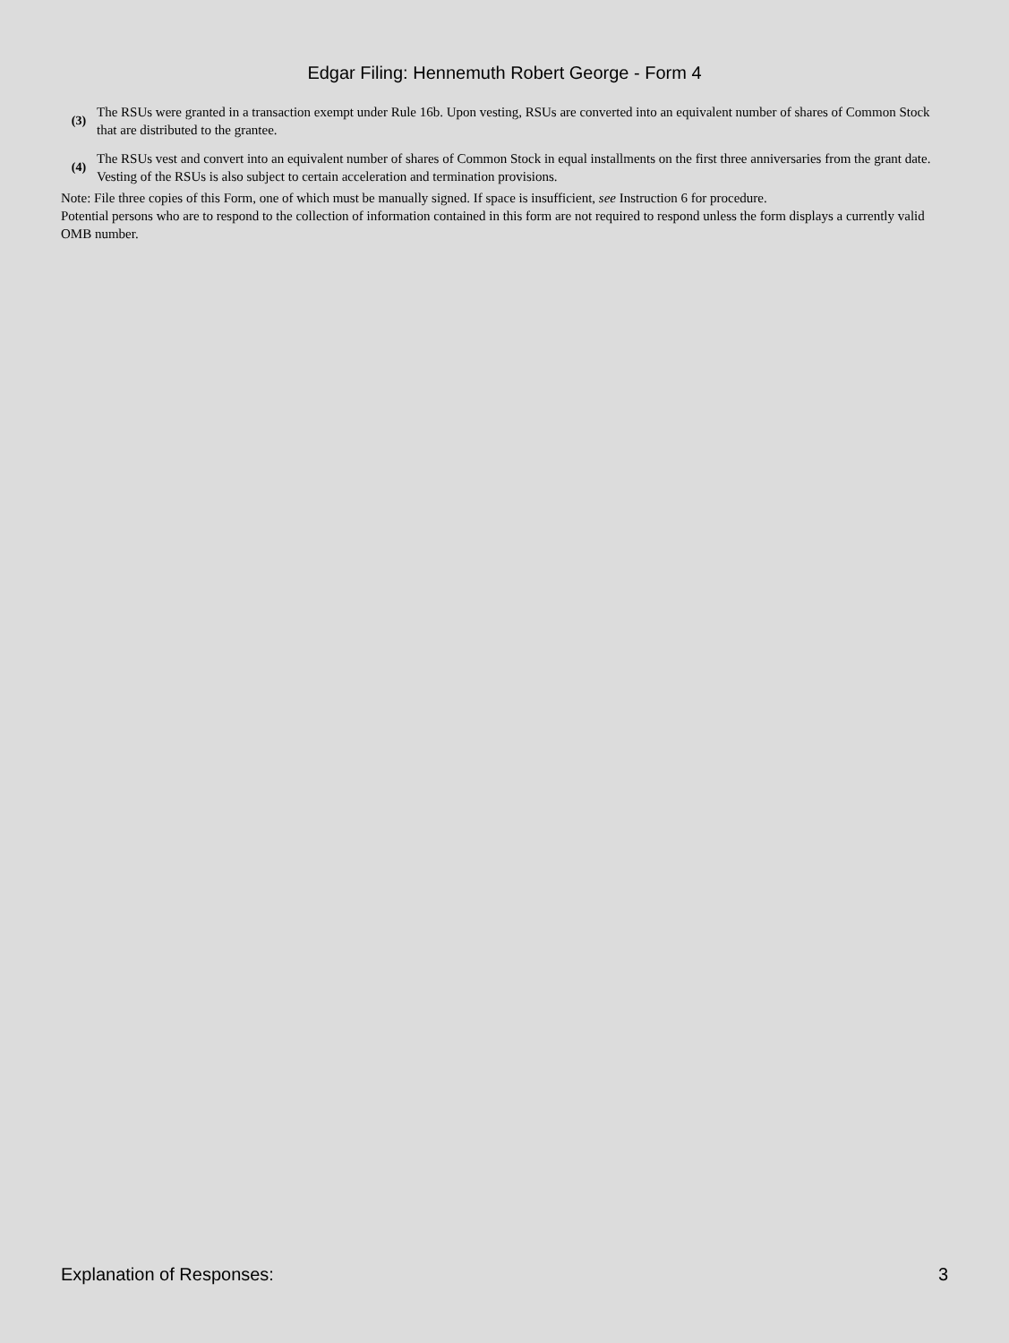Edgar Filing: Hennemuth Robert George - Form 4
| (3) | The RSUs were granted in a transaction exempt under Rule 16b. Upon vesting, RSUs are converted into an equivalent number of shares of Common Stock that are distributed to the grantee. |
| (4) | The RSUs vest and convert into an equivalent number of shares of Common Stock in equal installments on the first three anniversaries from the grant date. Vesting of the RSUs is also subject to certain acceleration and termination provisions. |
Note: File three copies of this Form, one of which must be manually signed. If space is insufficient, see Instruction 6 for procedure.
Potential persons who are to respond to the collection of information contained in this form are not required to respond unless the form displays a currently valid OMB number.
Explanation of Responses: 3